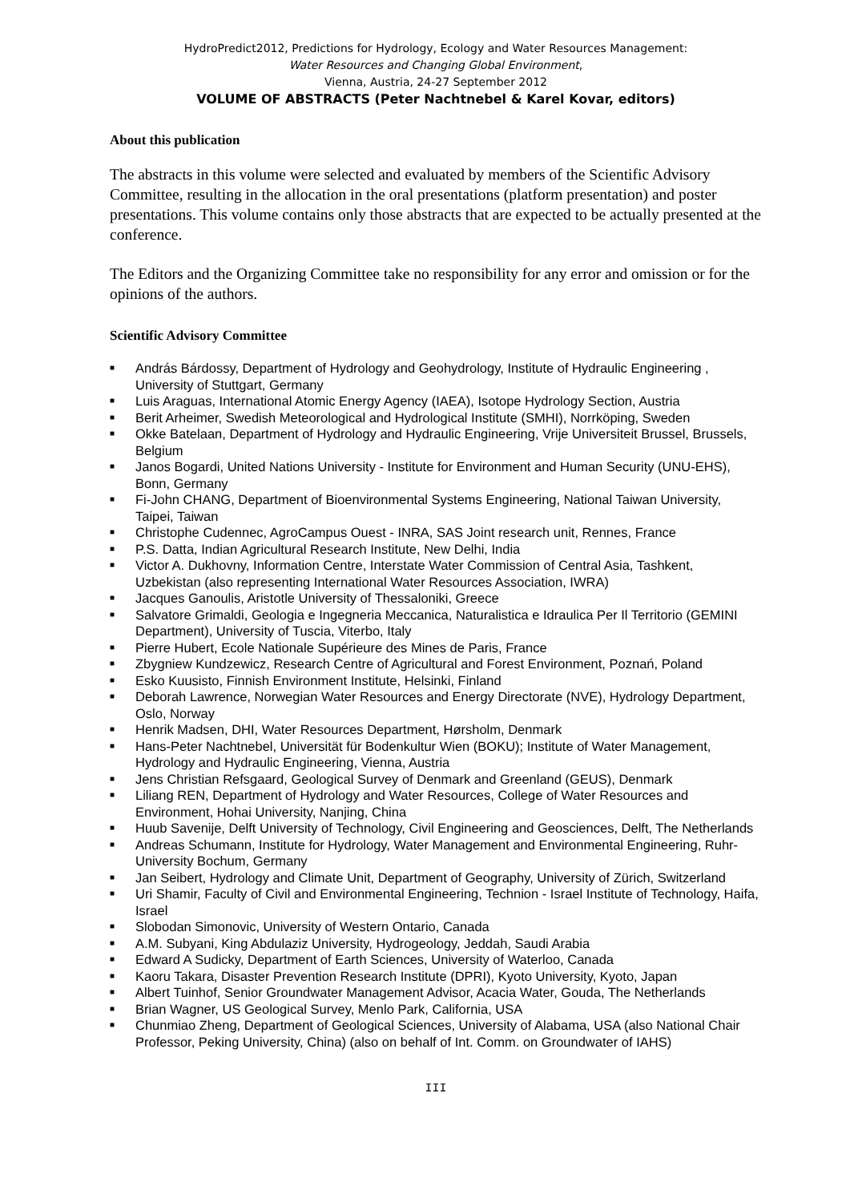HydroPredict2012, Predictions for Hydrology, Ecology and Water Resources Management:
Water Resources and Changing Global Environment,
Vienna, Austria, 24-27 September 2012
VOLUME OF ABSTRACTS (Peter Nachtnebel & Karel Kovar, editors)
About this publication
The abstracts in this volume were selected and evaluated by members of the Scientific Advisory Committee, resulting in the allocation in the oral presentations (platform presentation) and poster presentations. This volume contains only those abstracts that are expected to be actually presented at the conference.
The Editors and the Organizing Committee take no responsibility for any error and omission or for the opinions of the authors.
Scientific Advisory Committee
■ András Bárdossy, Department of Hydrology and Geohydrology, Institute of Hydraulic Engineering , University of Stuttgart, Germany
■ Luis Araguas, International Atomic Energy Agency (IAEA), Isotope Hydrology Section, Austria
■ Berit Arheimer, Swedish Meteorological and Hydrological Institute (SMHI), Norrköping, Sweden
■ Okke Batelaan, Department of Hydrology and Hydraulic Engineering, Vrije Universiteit Brussel, Brussels, Belgium
■ Janos Bogardi, United Nations University - Institute for Environment and Human Security (UNU-EHS), Bonn, Germany
■ Fi-John CHANG, Department of Bioenvironmental Systems Engineering, National Taiwan University, Taipei, Taiwan
■ Christophe Cudennec, AgroCampus Ouest - INRA, SAS Joint research unit, Rennes, France
■ P.S. Datta, Indian Agricultural Research Institute, New Delhi, India
■ Victor A. Dukhovny, Information Centre, Interstate Water Commission of Central Asia, Tashkent, Uzbekistan (also representing International Water Resources Association, IWRA)
■ Jacques Ganoulis, Aristotle University of Thessaloniki, Greece
■ Salvatore Grimaldi, Geologia e Ingegneria Meccanica, Naturalistica e Idraulica Per Il Territorio (GEMINI Department), University of Tuscia, Viterbo, Italy
■ Pierre Hubert, Ecole Nationale Supérieure des Mines de Paris, France
■ Zbygniew Kundzewicz, Research Centre of Agricultural and Forest Environment, Poznań, Poland
■ Esko Kuusisto, Finnish Environment Institute, Helsinki, Finland
■ Deborah Lawrence, Norwegian Water Resources and Energy Directorate (NVE), Hydrology Department, Oslo, Norway
■ Henrik Madsen, DHI, Water Resources Department, Hørsholm, Denmark
■ Hans-Peter Nachtnebel, Universität für Bodenkultur Wien (BOKU); Institute of Water Management, Hydrology and Hydraulic Engineering, Vienna, Austria
■ Jens Christian Refsgaard, Geological Survey of Denmark and Greenland (GEUS), Denmark
■ Liliang REN, Department of Hydrology and Water Resources, College of Water Resources and Environment, Hohai University, Nanjing, China
■ Huub Savenije, Delft University of Technology, Civil Engineering and Geosciences, Delft, The Netherlands
■ Andreas Schumann, Institute for Hydrology, Water Management and Environmental Engineering, Ruhr-University Bochum, Germany
■ Jan Seibert, Hydrology and Climate Unit, Department of Geography, University of Zürich, Switzerland
■ Uri Shamir, Faculty of Civil and Environmental Engineering, Technion - Israel Institute of Technology, Haifa, Israel
■ Slobodan Simonovic, University of Western Ontario, Canada
■ A.M. Subyani, King Abdulaziz University, Hydrogeology, Jeddah, Saudi Arabia
■ Edward A Sudicky, Department of Earth Sciences, University of Waterloo, Canada
■ Kaoru Takara, Disaster Prevention Research Institute (DPRI), Kyoto University, Kyoto, Japan
■ Albert Tuinhof, Senior Groundwater Management Advisor, Acacia Water, Gouda, The Netherlands
■ Brian Wagner, US Geological Survey, Menlo Park, California, USA
■ Chunmiao Zheng, Department of Geological Sciences, University of Alabama, USA (also National Chair Professor, Peking University, China) (also on behalf of Int. Comm. on Groundwater of IAHS)
III